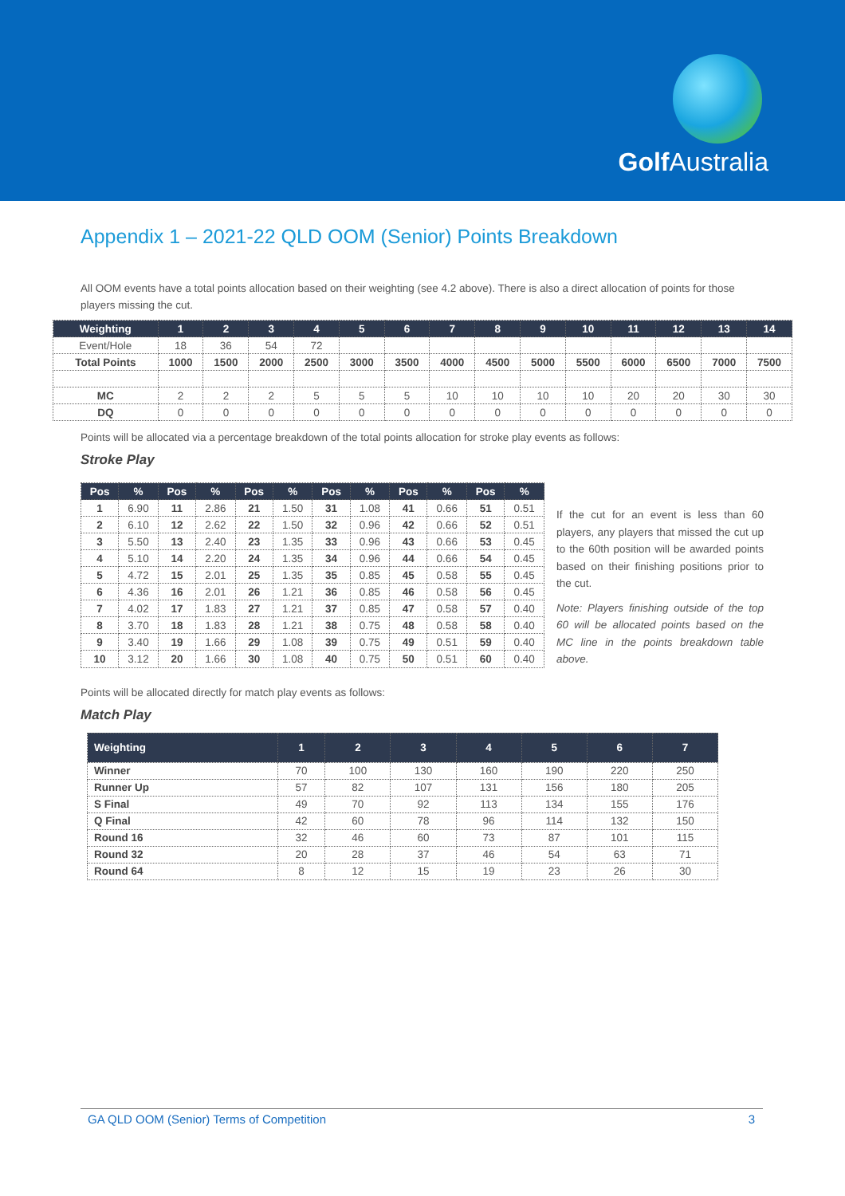Golf Australia
Appendix 1 – 2021-22 QLD OOM (Senior) Points Breakdown
All OOM events have a total points allocation based on their weighting (see 4.2 above). There is also a direct allocation of points for those players missing the cut.
| Weighting | 1 | 2 | 3 | 4 | 5 | 6 | 7 | 8 | 9 | 10 | 11 | 12 | 13 | 14 |
| --- | --- | --- | --- | --- | --- | --- | --- | --- | --- | --- | --- | --- | --- | --- |
| Event/Hole | 18 | 36 | 54 | 72 | | | | | | | | | | |
| Total Points | 1000 | 1500 | 2000 | 2500 | 3000 | 3500 | 4000 | 4500 | 5000 | 5500 | 6000 | 6500 | 7000 | 7500 |
| MC | 2 | 2 | 2 | 5 | 5 | 5 | 10 | 10 | 10 | 10 | 20 | 20 | 30 | 30 |
| DQ | 0 | 0 | 0 | 0 | 0 | 0 | 0 | 0 | 0 | 0 | 0 | 0 | 0 | 0 |
Points will be allocated via a percentage breakdown of the total points allocation for stroke play events as follows:
Stroke Play
| Pos | % | Pos | % | Pos | % | Pos | % | Pos | % | Pos | % |
| --- | --- | --- | --- | --- | --- | --- | --- | --- | --- | --- | --- |
| 1 | 6.90 | 11 | 2.86 | 21 | 1.50 | 31 | 1.08 | 41 | 0.66 | 51 | 0.51 |
| 2 | 6.10 | 12 | 2.62 | 22 | 1.50 | 32 | 0.96 | 42 | 0.66 | 52 | 0.51 |
| 3 | 5.50 | 13 | 2.40 | 23 | 1.35 | 33 | 0.96 | 43 | 0.66 | 53 | 0.45 |
| 4 | 5.10 | 14 | 2.20 | 24 | 1.35 | 34 | 0.96 | 44 | 0.66 | 54 | 0.45 |
| 5 | 4.72 | 15 | 2.01 | 25 | 1.35 | 35 | 0.85 | 45 | 0.58 | 55 | 0.45 |
| 6 | 4.36 | 16 | 2.01 | 26 | 1.21 | 36 | 0.85 | 46 | 0.58 | 56 | 0.45 |
| 7 | 4.02 | 17 | 1.83 | 27 | 1.21 | 37 | 0.85 | 47 | 0.58 | 57 | 0.40 |
| 8 | 3.70 | 18 | 1.83 | 28 | 1.21 | 38 | 0.75 | 48 | 0.58 | 58 | 0.40 |
| 9 | 3.40 | 19 | 1.66 | 29 | 1.08 | 39 | 0.75 | 49 | 0.51 | 59 | 0.40 |
| 10 | 3.12 | 20 | 1.66 | 30 | 1.08 | 40 | 0.75 | 50 | 0.51 | 60 | 0.40 |
If the cut for an event is less than 60 players, any players that missed the cut up to the 60th position will be awarded points based on their finishing positions prior to the cut.
Note: Players finishing outside of the top 60 will be allocated points based on the MC line in the points breakdown table above.
Points will be allocated directly for match play events as follows:
Match Play
| Weighting | 1 | 2 | 3 | 4 | 5 | 6 | 7 |
| --- | --- | --- | --- | --- | --- | --- | --- |
| Winner | 70 | 100 | 130 | 160 | 190 | 220 | 250 |
| Runner Up | 57 | 82 | 107 | 131 | 156 | 180 | 205 |
| S Final | 49 | 70 | 92 | 113 | 134 | 155 | 176 |
| Q Final | 42 | 60 | 78 | 96 | 114 | 132 | 150 |
| Round 16 | 32 | 46 | 60 | 73 | 87 | 101 | 115 |
| Round 32 | 20 | 28 | 37 | 46 | 54 | 63 | 71 |
| Round 64 | 8 | 12 | 15 | 19 | 23 | 26 | 30 |
GA QLD OOM (Senior) Terms of Competition 3